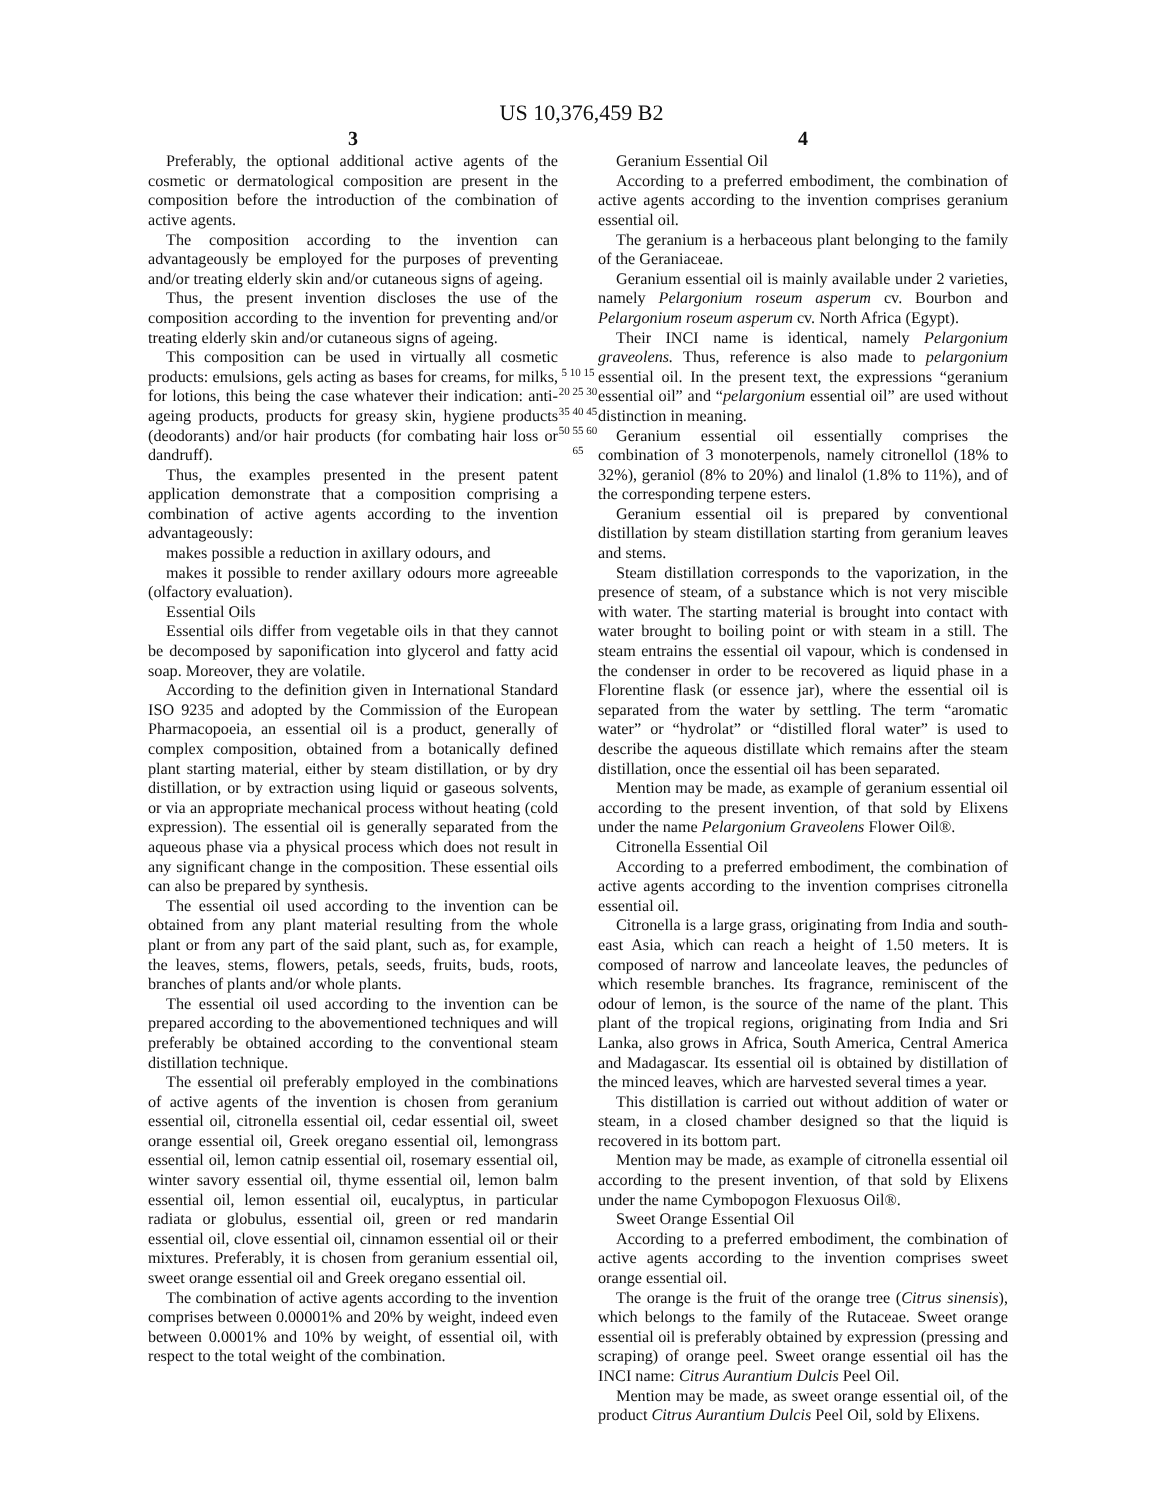US 10,376,459 B2
3
Preferably, the optional additional active agents of the cosmetic or dermatological composition are present in the composition before the introduction of the combination of active agents.
The composition according to the invention can advantageously be employed for the purposes of preventing and/or treating elderly skin and/or cutaneous signs of ageing.
Thus, the present invention discloses the use of the composition according to the invention for preventing and/or treating elderly skin and/or cutaneous signs of ageing.
This composition can be used in virtually all cosmetic products: emulsions, gels acting as bases for creams, for milks, for lotions, this being the case whatever their indication: anti-ageing products, products for greasy skin, hygiene products (deodorants) and/or hair products (for combating hair loss or dandruff).
Thus, the examples presented in the present patent application demonstrate that a composition comprising a combination of active agents according to the invention advantageously:
makes possible a reduction in axillary odours, and
makes it possible to render axillary odours more agreeable (olfactory evaluation).
Essential Oils
Essential oils differ from vegetable oils in that they cannot be decomposed by saponification into glycerol and fatty acid soap. Moreover, they are volatile.
According to the definition given in International Standard ISO 9235 and adopted by the Commission of the European Pharmacopoeia, an essential oil is a product, generally of complex composition, obtained from a botanically defined plant starting material, either by steam distillation, or by dry distillation, or by extraction using liquid or gaseous solvents, or via an appropriate mechanical process without heating (cold expression). The essential oil is generally separated from the aqueous phase via a physical process which does not result in any significant change in the composition. These essential oils can also be prepared by synthesis.
The essential oil used according to the invention can be obtained from any plant material resulting from the whole plant or from any part of the said plant, such as, for example, the leaves, stems, flowers, petals, seeds, fruits, buds, roots, branches of plants and/or whole plants.
The essential oil used according to the invention can be prepared according to the abovementioned techniques and will preferably be obtained according to the conventional steam distillation technique.
The essential oil preferably employed in the combinations of active agents of the invention is chosen from geranium essential oil, citronella essential oil, cedar essential oil, sweet orange essential oil, Greek oregano essential oil, lemongrass essential oil, lemon catnip essential oil, rosemary essential oil, winter savory essential oil, thyme essential oil, lemon balm essential oil, lemon essential oil, eucalyptus, in particular radiata or globulus, essential oil, green or red mandarin essential oil, clove essential oil, cinnamon essential oil or their mixtures. Preferably, it is chosen from geranium essential oil, sweet orange essential oil and Greek oregano essential oil.
The combination of active agents according to the invention comprises between 0.00001% and 20% by weight, indeed even between 0.0001% and 10% by weight, of essential oil, with respect to the total weight of the combination.
5 10 15 20 25 30 35 40 45 50 55 60 65
4
Geranium Essential Oil
According to a preferred embodiment, the combination of active agents according to the invention comprises geranium essential oil.
The geranium is a herbaceous plant belonging to the family of the Geraniaceae.
Geranium essential oil is mainly available under 2 varieties, namely Pelargonium roseum asperum cv. Bourbon and Pelargonium roseum asperum cv. North Africa (Egypt).
Their INCI name is identical, namely Pelargonium graveolens. Thus, reference is also made to pelargonium essential oil. In the present text, the expressions “geranium essential oil” and “pelargonium essential oil” are used without distinction in meaning.
Geranium essential oil essentially comprises the combination of 3 monoterpenols, namely citronellol (18% to 32%), geraniol (8% to 20%) and linalol (1.8% to 11%), and of the corresponding terpene esters.
Geranium essential oil is prepared by conventional distillation by steam distillation starting from geranium leaves and stems.
Steam distillation corresponds to the vaporization, in the presence of steam, of a substance which is not very miscible with water. The starting material is brought into contact with water brought to boiling point or with steam in a still. The steam entrains the essential oil vapour, which is condensed in the condenser in order to be recovered as liquid phase in a Florentine flask (or essence jar), where the essential oil is separated from the water by settling. The term “aromatic water” or “hydrolat” or “distilled floral water” is used to describe the aqueous distillate which remains after the steam distillation, once the essential oil has been separated.
Mention may be made, as example of geranium essential oil according to the present invention, of that sold by Elixens under the name Pelargonium Graveolens Flower Oil®.
Citronella Essential Oil
According to a preferred embodiment, the combination of active agents according to the invention comprises citronella essential oil.
Citronella is a large grass, originating from India and south-east Asia, which can reach a height of 1.50 meters. It is composed of narrow and lanceolate leaves, the peduncles of which resemble branches. Its fragrance, reminiscent of the odour of lemon, is the source of the name of the plant. This plant of the tropical regions, originating from India and Sri Lanka, also grows in Africa, South America, Central America and Madagascar. Its essential oil is obtained by distillation of the minced leaves, which are harvested several times a year.
This distillation is carried out without addition of water or steam, in a closed chamber designed so that the liquid is recovered in its bottom part.
Mention may be made, as example of citronella essential oil according to the present invention, of that sold by Elixens under the name Cymbopogon Flexuosus Oil®.
Sweet Orange Essential Oil
According to a preferred embodiment, the combination of active agents according to the invention comprises sweet orange essential oil.
The orange is the fruit of the orange tree (Citrus sinensis), which belongs to the family of the Rutaceae. Sweet orange essential oil is preferably obtained by expression (pressing and scraping) of orange peel. Sweet orange essential oil has the INCI name: Citrus Aurantium Dulcis Peel Oil.
Mention may be made, as sweet orange essential oil, of the product Citrus Aurantium Dulcis Peel Oil, sold by Elixens.